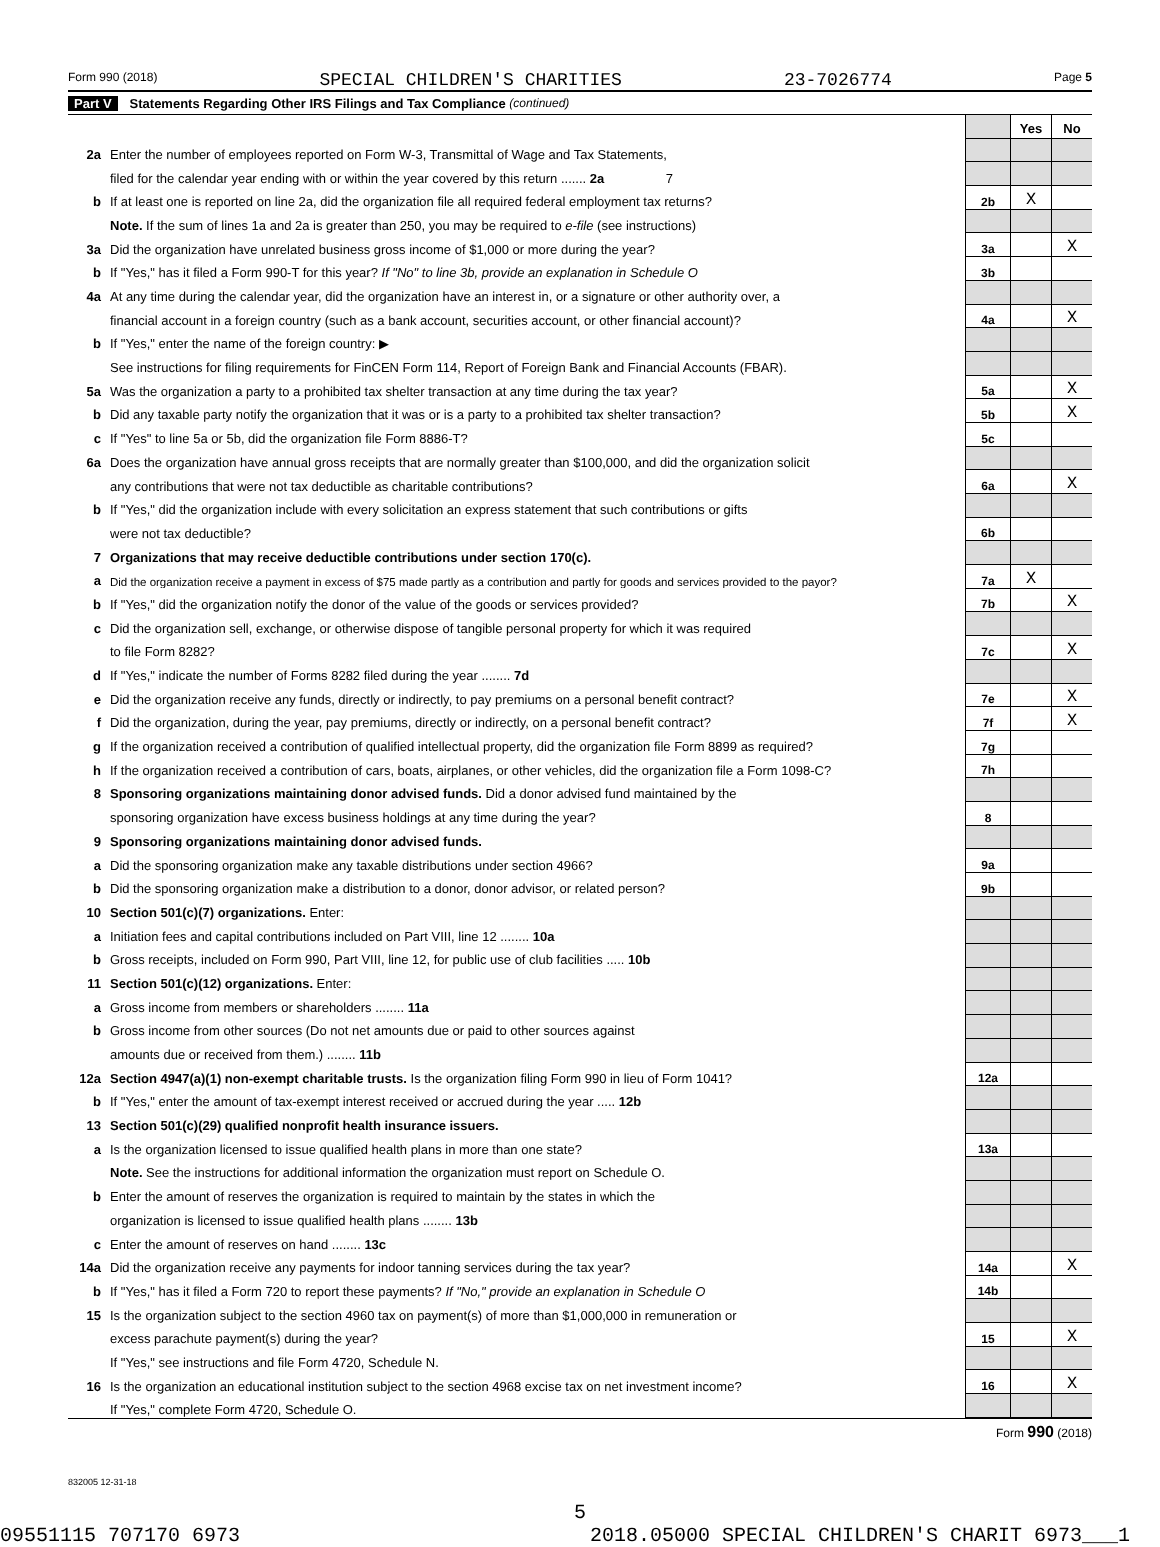Form 990 (2018) SPECIAL CHILDREN'S CHARITIES 23-7026774 Page 5
Part V Statements Regarding Other IRS Filings and Tax Compliance (continued)
| | | | Yes | No |
| 2a | Enter the number of employees reported on Form W-3, Transmittal of Wage and Tax Statements, | | | |
| | filed for the calendar year ending with or within the year covered by this return ....... 2a 7 | | | |
| b | If at least one is reported on line 2a, did the organization file all required federal employment tax returns? | 2b | X | |
| | Note. If the sum of lines 1a and 2a is greater than 250, you may be required to e-file (see instructions) | | | |
| 3a | Did the organization have unrelated business gross income of $1,000 or more during the year? | 3a | | X |
| b | If "Yes," has it filed a Form 990-T for this year? If "No" to line 3b, provide an explanation in Schedule O | 3b | | |
| 4a | At any time during the calendar year, did the organization have an interest in, or a signature or other authority over, a | | | |
| | financial account in a foreign country (such as a bank account, securities account, or other financial account)? | 4a | | X |
| b | If "Yes," enter the name of the foreign country: ▶ | | | |
| | See instructions for filing requirements for FinCEN Form 114, Report of Foreign Bank and Financial Accounts (FBAR). | | | |
| 5a | Was the organization a party to a prohibited tax shelter transaction at any time during the tax year? | 5a | | X |
| b | Did any taxable party notify the organization that it was or is a party to a prohibited tax shelter transaction? | 5b | | X |
| c | If "Yes" to line 5a or 5b, did the organization file Form 8886-T? | 5c | | |
| 6a | Does the organization have annual gross receipts that are normally greater than $100,000, and did the organization solicit | | | |
| | any contributions that were not tax deductible as charitable contributions? | 6a | | X |
| b | If "Yes," did the organization include with every solicitation an express statement that such contributions or gifts | | | |
| | were not tax deductible? | 6b | | |
| 7 | Organizations that may receive deductible contributions under section 170(c). | | | |
| a | Did the organization receive a payment in excess of $75 made partly as a contribution and partly for goods and services provided to the payor? | 7a | X | |
| b | If "Yes," did the organization notify the donor of the value of the goods or services provided? | 7b | | X |
| c | Did the organization sell, exchange, or otherwise dispose of tangible personal property for which it was required | | | |
| | to file Form 8282? | 7c | | X |
| d | If "Yes," indicate the number of Forms 8282 filed during the year ........ 7d | | | |
| e | Did the organization receive any funds, directly or indirectly, to pay premiums on a personal benefit contract? | 7e | | X |
| f | Did the organization, during the year, pay premiums, directly or indirectly, on a personal benefit contract? | 7f | | X |
| g | If the organization received a contribution of qualified intellectual property, did the organization file Form 8899 as required? | 7g | | |
| h | If the organization received a contribution of cars, boats, airplanes, or other vehicles, did the organization file a Form 1098-C? | 7h | | |
| 8 | Sponsoring organizations maintaining donor advised funds. Did a donor advised fund maintained by the | | | |
| | sponsoring organization have excess business holdings at any time during the year? | 8 | | |
| 9 | Sponsoring organizations maintaining donor advised funds. | | | |
| a | Did the sponsoring organization make any taxable distributions under section 4966? | 9a | | |
| b | Did the sponsoring organization make a distribution to a donor, donor advisor, or related person? | 9b | | |
| 10 | Section 501(c)(7) organizations. Enter: | | | |
| a | Initiation fees and capital contributions included on Part VIII, line 12 ........ 10a | | | |
| b | Gross receipts, included on Form 990, Part VIII, line 12, for public use of club facilities ..... 10b | | | |
| 11 | Section 501(c)(12) organizations. Enter: | | | |
| a | Gross income from members or shareholders ........ 11a | | | |
| b | Gross income from other sources (Do not net amounts due or paid to other sources against | | | |
| | amounts due or received from them.) ........ 11b | | | |
| 12a | Section 4947(a)(1) non-exempt charitable trusts. Is the organization filing Form 990 in lieu of Form 1041? | 12a | | |
| b | If "Yes," enter the amount of tax-exempt interest received or accrued during the year ..... 12b | | | |
| 13 | Section 501(c)(29) qualified nonprofit health insurance issuers. | | | |
| a | Is the organization licensed to issue qualified health plans in more than one state? | 13a | | |
| | Note. See the instructions for additional information the organization must report on Schedule O. | | | |
| b | Enter the amount of reserves the organization is required to maintain by the states in which the | | | |
| | organization is licensed to issue qualified health plans ........ 13b | | | |
| c | Enter the amount of reserves on hand ........ 13c | | | |
| 14a | Did the organization receive any payments for indoor tanning services during the tax year? | 14a | | X |
| b | If "Yes," has it filed a Form 720 to report these payments? If "No," provide an explanation in Schedule O | 14b | | |
| 15 | Is the organization subject to the section 4960 tax on payment(s) of more than $1,000,000 in remuneration or | | | |
| | excess parachute payment(s) during the year? | 15 | | X |
| | If "Yes," see instructions and file Form 4720, Schedule N. | | | |
| 16 | Is the organization an educational institution subject to the section 4968 excise tax on net investment income? | 16 | | X |
| | If "Yes," complete Form 4720, Schedule O. | | | |
Form 990 (2018)
832005 12-31-18
5
09551115 707170 6973 2018.05000 SPECIAL CHILDREN'S CHARIT 6973___1